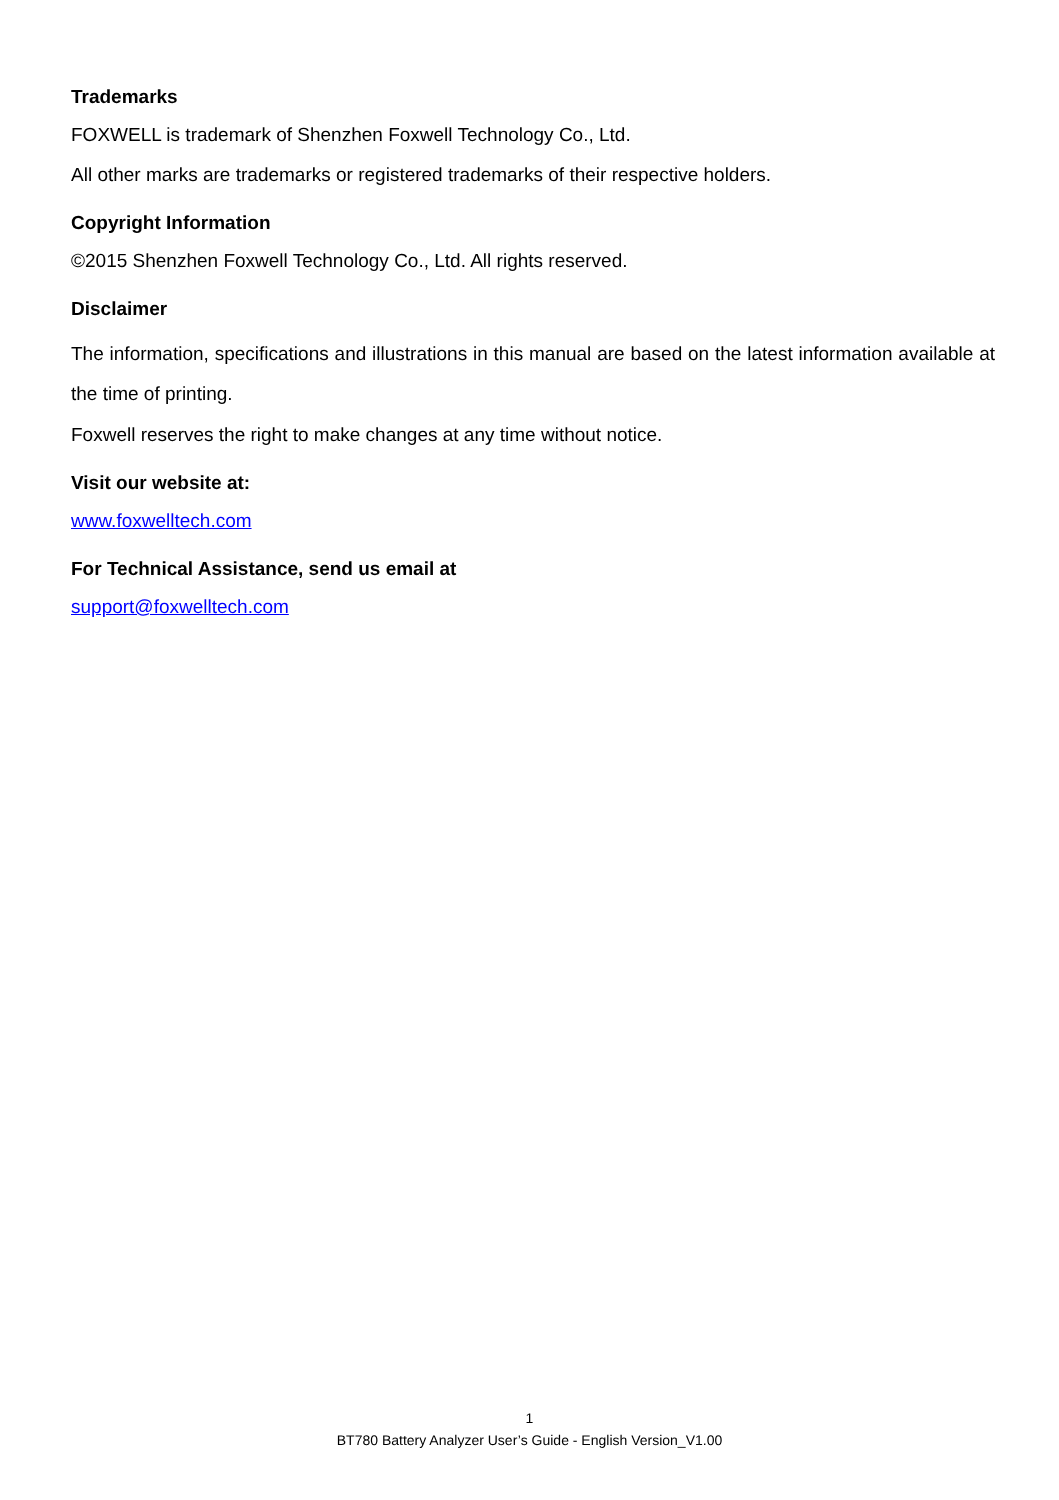Trademarks
FOXWELL is trademark of Shenzhen Foxwell Technology Co., Ltd.
All other marks are trademarks or registered trademarks of their respective holders.
Copyright Information
©2015 Shenzhen Foxwell Technology Co., Ltd. All rights reserved.
Disclaimer
The information, specifications and illustrations in this manual are based on the latest information available at the time of printing.
Foxwell reserves the right to make changes at any time without notice.
Visit our website at:
www.foxwelltech.com
For Technical Assistance, send us email at
support@foxwelltech.com
1
BT780 Battery Analyzer User’s Guide - English Version_V1.00